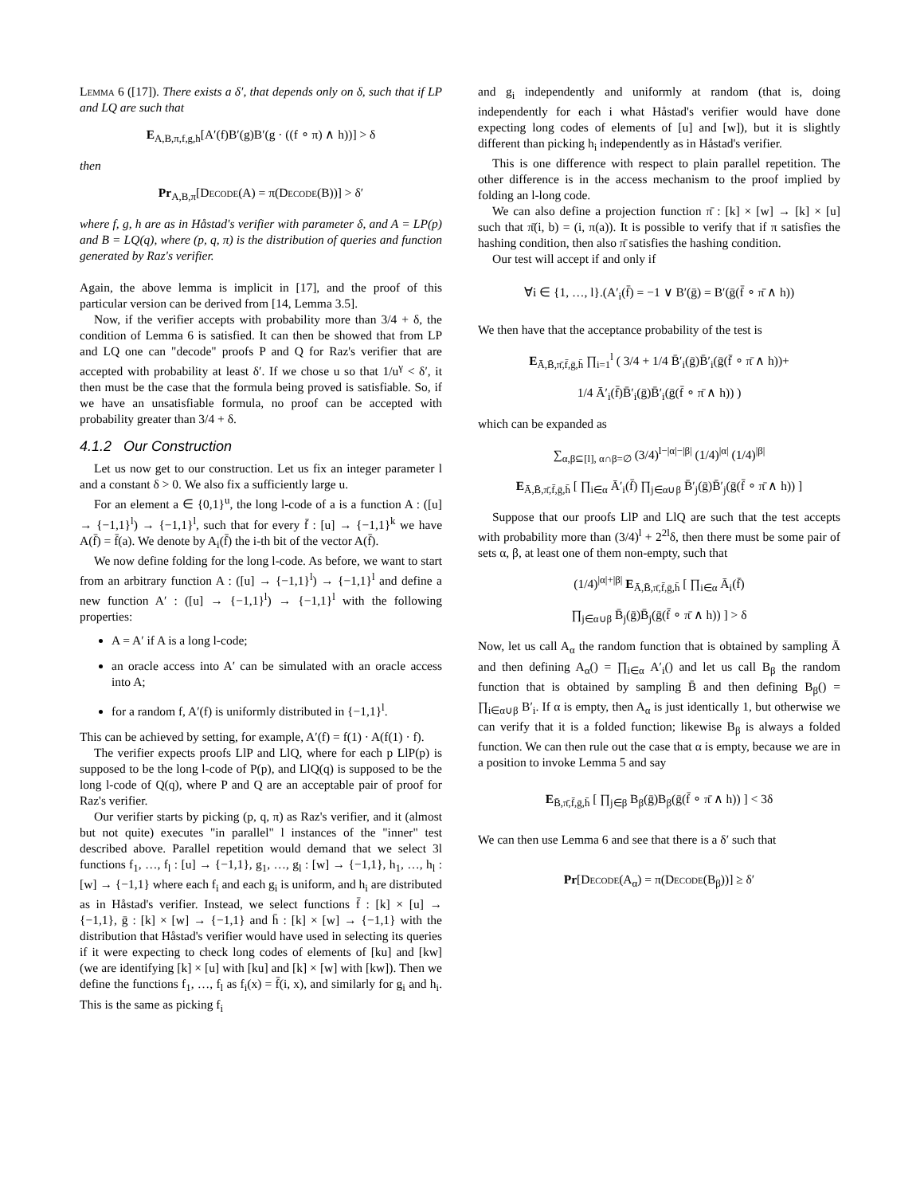Lemma 6 ([17]). There exists a δ′, that depends only on δ, such that if LP and LQ are such that
E<sub>A,B,π,f,g,h</sub>[A′(f)B′(g)B′(g · ((f ∘ π) ∧ h))] > δ
then
Pr<sub>A,B,π</sub>[Decode(A) = π(Decode(B))] > δ′
where f, g, h are as in Håstad's verifier with parameter δ, and A = LP(p) and B = LQ(q), where (p, q, π) is the distribution of queries and function generated by Raz's verifier.
Again, the above lemma is implicit in [17], and the proof of this particular version can be derived from [14, Lemma 3.5].
Now, if the verifier accepts with probability more than 3/4 + δ, the condition of Lemma 6 is satisfied. It can then be showed that from LP and LQ one can "decode" proofs P and Q for Raz's verifier that are accepted with probability at least δ′. If we chose u so that 1/u<sup>γ</sup> < δ′, it then must be the case that the formula being proved is satisfiable. So, if we have an unsatisfiable formula, no proof can be accepted with probability greater than 3/4 + δ.
4.1.2 Our Construction
Let us now get to our construction. Let us fix an integer parameter l and a constant δ > 0. We also fix a sufficiently large u.
For an element a ∈ {0,1}<sup>u</sup>, the long l-code of a is a function A : ([u] → {−1,1}<sup>l</sup>) → {−1,1}<sup>l</sup>, such that for every f̄ : [u] → {−1,1}<sup>k</sup> we have A(f̄) = f̄(a). We denote by A<sub>i</sub>(f̄) the i-th bit of the vector A(f̄).
We now define folding for the long l-code. As before, we want to start from an arbitrary function A : ([u] → {−1,1}<sup>l</sup>) → {−1,1}<sup>l</sup> and define a new function A′ : ([u] → {−1,1}<sup>l</sup>) → {−1,1}<sup>l</sup> with the following properties:
A = A′ if A is a long l-code;
an oracle access into A′ can be simulated with an oracle access into A;
for a random f, A′(f) is uniformly distributed in {−1,1}<sup>l</sup>.
This can be achieved by setting, for example, A′(f) = f(1) · A(f(1) · f).
The verifier expects proofs LlP and LlQ, where for each p LlP(p) is supposed to be the long l-code of P(p), and LlQ(q) is supposed to be the long l-code of Q(q), where P and Q are an acceptable pair of proof for Raz's verifier.
Our verifier starts by picking (p, q, π) as Raz's verifier, and it (almost but not quite) executes "in parallel" l instances of the "inner" test described above. Parallel repetition would demand that we select 3l functions f<sub>1</sub>, …, f<sub>l</sub> : [u] → {−1,1}, g<sub>1</sub>, …, g<sub>l</sub> : [w] → {−1,1}, h<sub>1</sub>, …, h<sub>l</sub> : [w] → {−1,1} where each f<sub>i</sub> and each g<sub>i</sub> is uniform, and h<sub>i</sub> are distributed as in Håstad's verifier. Instead, we select functions f̄ : [k] × [u] → {−1,1}, ḡ : [k] × [w] → {−1,1} and h̄ : [k] × [w] → {−1,1} with the distribution that Håstad's verifier would have used in selecting its queries if it were expecting to check long codes of elements of [ku] and [kw] (we are identifying [k] × [u] with [ku] and [k] × [w] with [kw]). Then we define the functions f<sub>1</sub>, …, f<sub>l</sub> as f<sub>i</sub>(x) = f̄(i, x), and similarly for g<sub>i</sub> and h<sub>i</sub>. This is the same as picking f<sub>i</sub>
and g<sub>i</sub> independently and uniformly at random (that is, doing independently for each i what Håstad's verifier would have done expecting long codes of elements of [u] and [w]), but it is slightly different than picking h<sub>i</sub> independently as in Håstad's verifier.
This is one difference with respect to plain parallel repetition. The other difference is in the access mechanism to the proof implied by folding an l-long code.
We can also define a projection function π̄ : [k] × [w] → [k] × [u] such that π̄(i, b) = (i, π(a)). It is possible to verify that if π satisfies the hashing condition, then also π̄ satisfies the hashing condition.
Our test will accept if and only if
∀i ∈ {1, …, l}.(A′<sub>i</sub>(f̄) = −1 ∨ B′(ḡ) = B′(ḡ(f̄ ∘ π̄ ∧ h))
We then have that the acceptance probability of the test is
E<sub>Ā,B̄,π̄,f̄,ḡ,h̄</sub> ∏<sub>i=1</sub><sup>l</sup> ( 3/4 + 1/4 B̄′<sub>i</sub>(ḡ)B̄′<sub>i</sub>(ḡ(f̄ ∘ π̄ ∧ h))+
1/4 Ā′<sub>i</sub>(f̄)B̄′<sub>i</sub>(ḡ)B̄′<sub>i</sub>(ḡ(f̄ ∘ π̄ ∧ h)) )
which can be expanded as
∑<sub>α,β⊆[l], α∩β=∅</sub> (3/4)<sup>l−|α|−|β|</sup> (1/4)<sup>|α|</sup> (1/4)<sup>|β|</sup>
E<sub>Ā,B̄,π̄,f̄,ḡ,h̄</sub> [ ∏<sub>i∈α</sub> Ā′<sub>i</sub>(f̄) ∏<sub>j∈α∪β</sub> B̄′<sub>j</sub>(ḡ)B̄′<sub>j</sub>(ḡ(f̄ ∘ π̄ ∧ h)) ]
Suppose that our proofs LlP and LlQ are such that the test accepts with probability more than (3/4)<sup>l</sup> + 2<sup>2l</sup>δ, then there must be some pair of sets α, β, at least one of them non-empty, such that
(1/4)<sup>|α|+|β|</sup> E<sub>Ā,B̄,π̄,f̄,ḡ,h̄</sub> [ ∏<sub>i∈α</sub> Ā<sub>i</sub>(f̄)
∏<sub>j∈α∪β</sub> B̄<sub>j</sub>(ḡ)B̄<sub>j</sub>(ḡ(f̄ ∘ π̄ ∧ h)) ] > δ
Now, let us call A<sub>α</sub> the random function that is obtained by sampling Ā and then defining A<sub>α</sub>() = ∏<sub>i∈α</sub> A′<sub>i</sub>() and let us call B<sub>β</sub> the random function that is obtained by sampling B̄ and then defining B<sub>β</sub>() = ∏<sub>i∈α∪β</sub> B′<sub>i</sub>. If α is empty, then A<sub>α</sub> is just identically 1, but otherwise we can verify that it is a folded function; likewise B<sub>β</sub> is always a folded function. We can then rule out the case that α is empty, because we are in a position to invoke Lemma 5 and say
E<sub>B̄,π̄,f̄,ḡ,h̄</sub> [ ∏<sub>j∈β</sub> B<sub>β</sub>(ḡ)B<sub>β</sub>(ḡ(f̄ ∘ π̄ ∧ h)) ] < 3δ
We can then use Lemma 6 and see that there is a δ′ such that
Pr[Decode(A<sub>α</sub>) = π(Decode(B<sub>β</sub>))] ≥ δ′